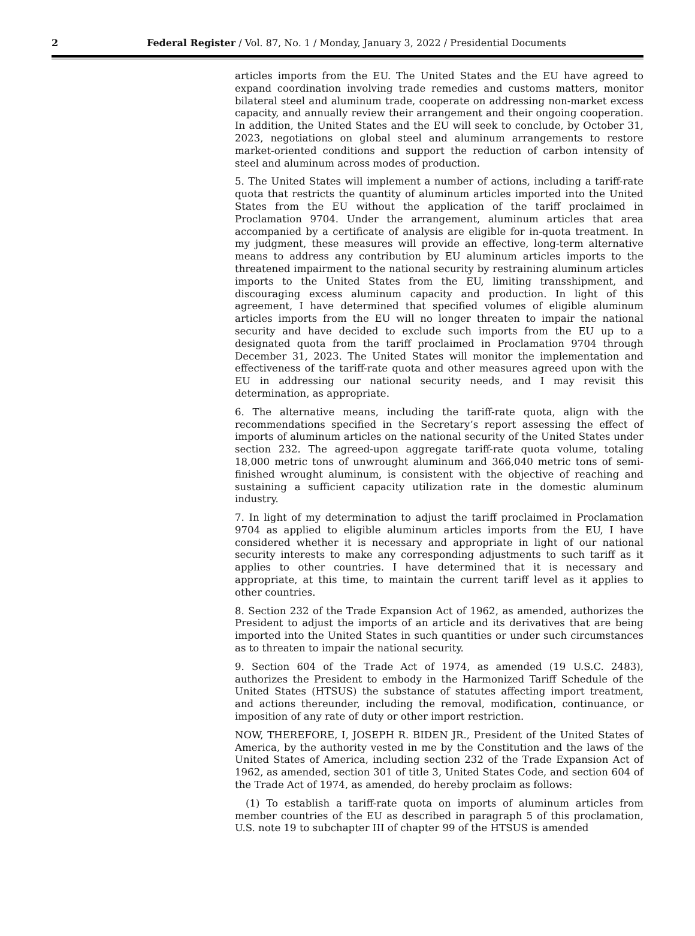2
Federal Register / Vol. 87, No. 1 / Monday, January 3, 2022 / Presidential Documents
articles imports from the EU. The United States and the EU have agreed to expand coordination involving trade remedies and customs matters, monitor bilateral steel and aluminum trade, cooperate on addressing non-market excess capacity, and annually review their arrangement and their ongoing cooperation. In addition, the United States and the EU will seek to conclude, by October 31, 2023, negotiations on global steel and aluminum arrangements to restore market-oriented conditions and support the reduction of carbon intensity of steel and aluminum across modes of production.
5. The United States will implement a number of actions, including a tariff-rate quota that restricts the quantity of aluminum articles imported into the United States from the EU without the application of the tariff proclaimed in Proclamation 9704. Under the arrangement, aluminum articles that area accompanied by a certificate of analysis are eligible for in-quota treatment. In my judgment, these measures will provide an effective, long-term alternative means to address any contribution by EU aluminum articles imports to the threatened impairment to the national security by restraining aluminum articles imports to the United States from the EU, limiting transshipment, and discouraging excess aluminum capacity and production. In light of this agreement, I have determined that specified volumes of eligible aluminum articles imports from the EU will no longer threaten to impair the national security and have decided to exclude such imports from the EU up to a designated quota from the tariff proclaimed in Proclamation 9704 through December 31, 2023. The United States will monitor the implementation and effectiveness of the tariff-rate quota and other measures agreed upon with the EU in addressing our national security needs, and I may revisit this determination, as appropriate.
6. The alternative means, including the tariff-rate quota, align with the recommendations specified in the Secretary’s report assessing the effect of imports of aluminum articles on the national security of the United States under section 232. The agreed-upon aggregate tariff-rate quota volume, totaling 18,000 metric tons of unwrought aluminum and 366,040 metric tons of semi-finished wrought aluminum, is consistent with the objective of reaching and sustaining a sufficient capacity utilization rate in the domestic aluminum industry.
7. In light of my determination to adjust the tariff proclaimed in Proclamation 9704 as applied to eligible aluminum articles imports from the EU, I have considered whether it is necessary and appropriate in light of our national security interests to make any corresponding adjustments to such tariff as it applies to other countries. I have determined that it is necessary and appropriate, at this time, to maintain the current tariff level as it applies to other countries.
8. Section 232 of the Trade Expansion Act of 1962, as amended, authorizes the President to adjust the imports of an article and its derivatives that are being imported into the United States in such quantities or under such circumstances as to threaten to impair the national security.
9. Section 604 of the Trade Act of 1974, as amended (19 U.S.C. 2483), authorizes the President to embody in the Harmonized Tariff Schedule of the United States (HTSUS) the substance of statutes affecting import treatment, and actions thereunder, including the removal, modification, continuance, or imposition of any rate of duty or other import restriction.
NOW, THEREFORE, I, JOSEPH R. BIDEN JR., President of the United States of America, by the authority vested in me by the Constitution and the laws of the United States of America, including section 232 of the Trade Expansion Act of 1962, as amended, section 301 of title 3, United States Code, and section 604 of the Trade Act of 1974, as amended, do hereby proclaim as follows:
(1) To establish a tariff-rate quota on imports of aluminum articles from member countries of the EU as described in paragraph 5 of this proclamation, U.S. note 19 to subchapter III of chapter 99 of the HTSUS is amended